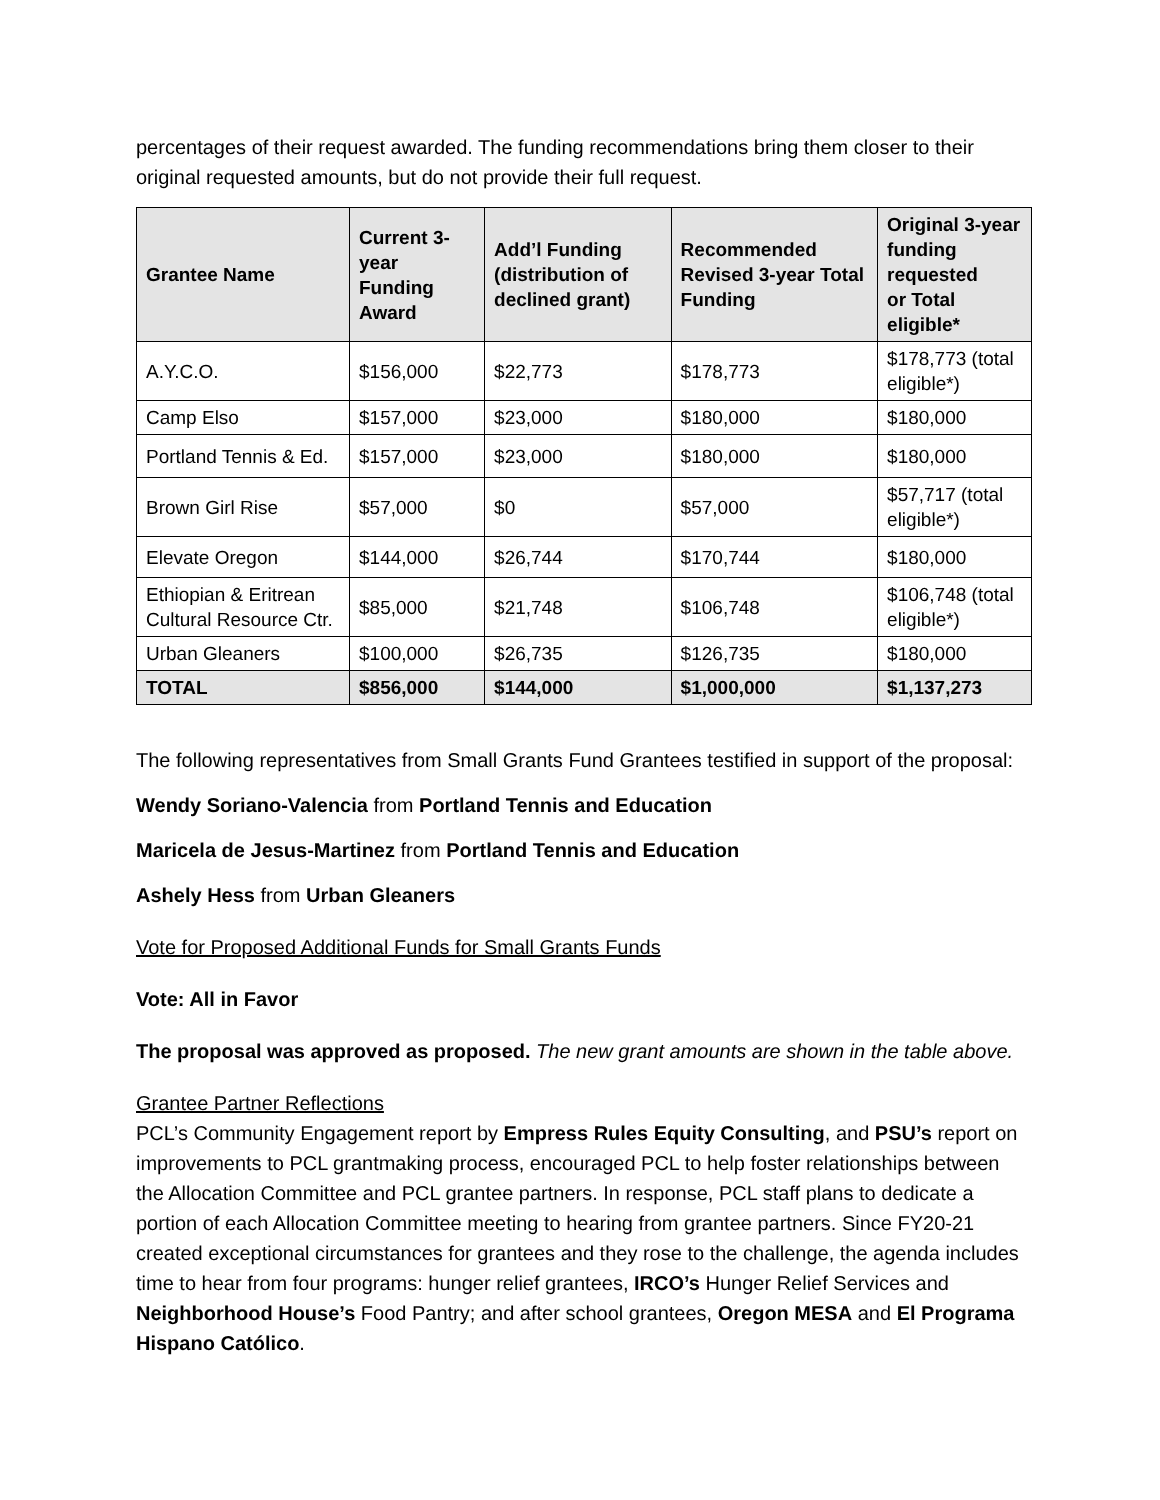percentages of their request awarded. The funding recommendations bring them closer to their original requested amounts, but do not provide their full request.
| Grantee Name | Current 3-year Funding Award | Add’l Funding (distribution of declined grant) | Recommended Revised 3-year Total Funding | Original 3-year funding requested or Total eligible* |
| --- | --- | --- | --- | --- |
| A.Y.C.O. | $156,000 | $22,773 | $178,773 | $178,773 (total eligible*) |
| Camp Elso | $157,000 | $23,000 | $180,000 | $180,000 |
| Portland Tennis & Ed. | $157,000 | $23,000 | $180,000 | $180,000 |
| Brown Girl Rise | $57,000 | $0 | $57,000 | $57,717 (total eligible*) |
| Elevate Oregon | $144,000 | $26,744 | $170,744 | $180,000 |
| Ethiopian & Eritrean Cultural Resource Ctr. | $85,000 | $21,748 | $106,748 | $106,748 (total eligible*) |
| Urban Gleaners | $100,000 | $26,735 | $126,735 | $180,000 |
| TOTAL | $856,000 | $144,000 | $1,000,000 | $1,137,273 |
The following representatives from Small Grants Fund Grantees testified in support of the proposal:
Wendy Soriano-Valencia from Portland Tennis and Education
Maricela de Jesus-Martinez from Portland Tennis and Education
Ashely Hess from Urban Gleaners
Vote for Proposed Additional Funds for Small Grants Funds
Vote: All in Favor
The proposal was approved as proposed. The new grant amounts are shown in the table above.
Grantee Partner Reflections
PCL’s Community Engagement report by Empress Rules Equity Consulting, and PSU’s report on improvements to PCL grantmaking process, encouraged PCL to help foster relationships between the Allocation Committee and PCL grantee partners. In response, PCL staff plans to dedicate a portion of each Allocation Committee meeting to hearing from grantee partners. Since FY20-21 created exceptional circumstances for grantees and they rose to the challenge, the agenda includes time to hear from four programs: hunger relief grantees, IRCO’s Hunger Relief Services and Neighborhood House’s Food Pantry; and after school grantees, Oregon MESA and El Programa Hispano Católico.